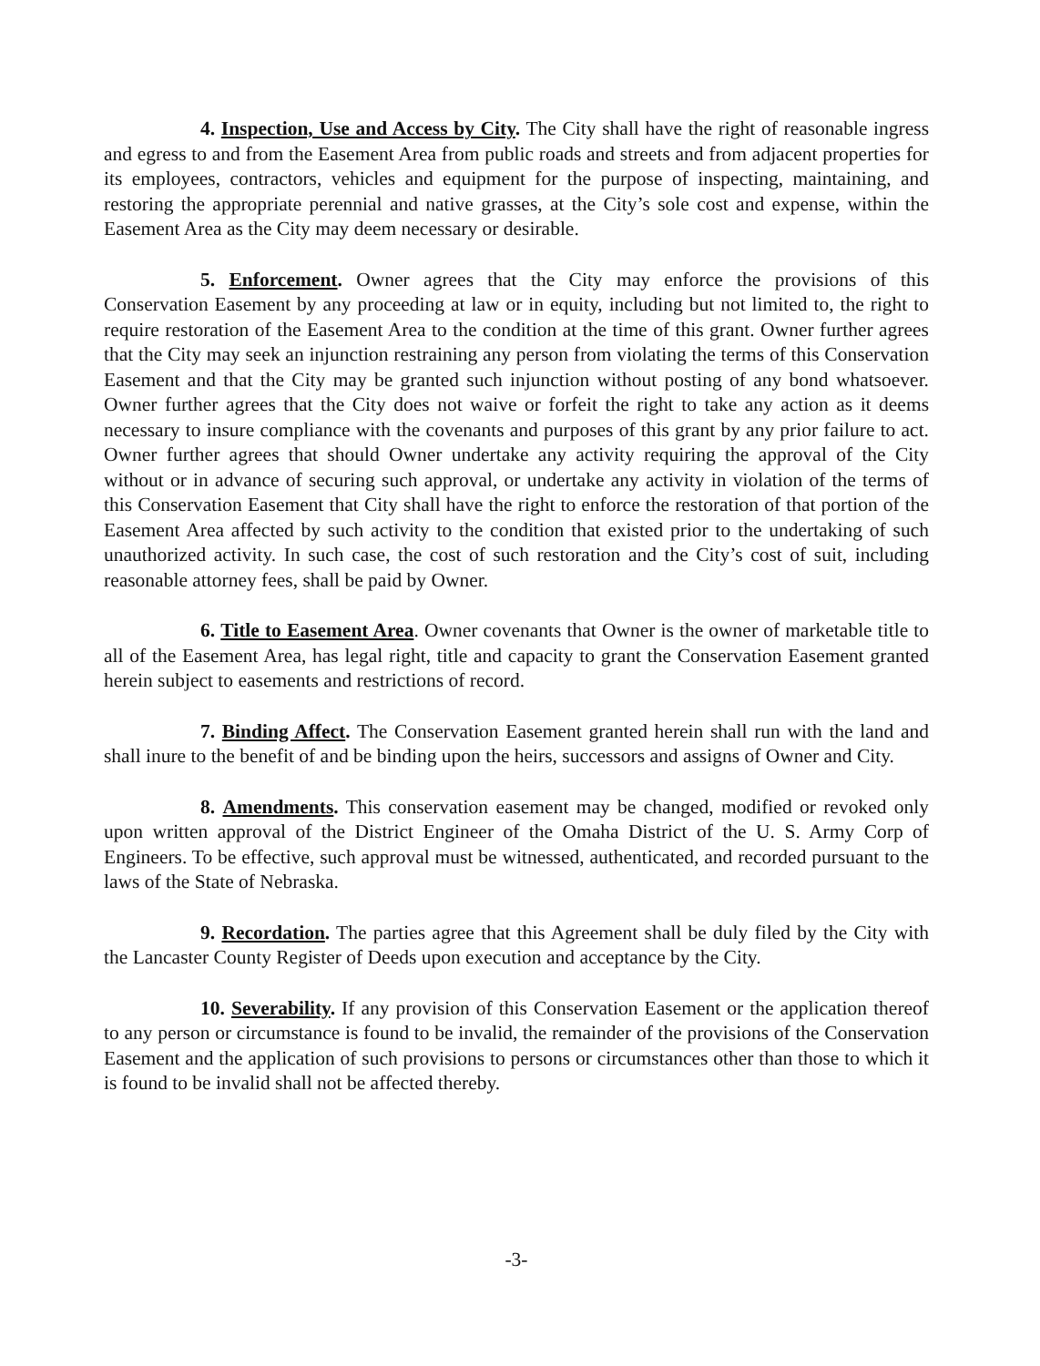4. Inspection, Use and Access by City. The City shall have the right of reasonable ingress and egress to and from the Easement Area from public roads and streets and from adjacent properties for its employees, contractors, vehicles and equipment for the purpose of inspecting, maintaining, and restoring the appropriate perennial and native grasses, at the City’s sole cost and expense, within the Easement Area as the City may deem necessary or desirable.
5. Enforcement. Owner agrees that the City may enforce the provisions of this Conservation Easement by any proceeding at law or in equity, including but not limited to, the right to require restoration of the Easement Area to the condition at the time of this grant. Owner further agrees that the City may seek an injunction restraining any person from violating the terms of this Conservation Easement and that the City may be granted such injunction without posting of any bond whatsoever. Owner further agrees that the City does not waive or forfeit the right to take any action as it deems necessary to insure compliance with the covenants and purposes of this grant by any prior failure to act. Owner further agrees that should Owner undertake any activity requiring the approval of the City without or in advance of securing such approval, or undertake any activity in violation of the terms of this Conservation Easement that City shall have the right to enforce the restoration of that portion of the Easement Area affected by such activity to the condition that existed prior to the undertaking of such unauthorized activity. In such case, the cost of such restoration and the City’s cost of suit, including reasonable attorney fees, shall be paid by Owner.
6. Title to Easement Area. Owner covenants that Owner is the owner of marketable title to all of the Easement Area, has legal right, title and capacity to grant the Conservation Easement granted herein subject to easements and restrictions of record.
7. Binding Affect. The Conservation Easement granted herein shall run with the land and shall inure to the benefit of and be binding upon the heirs, successors and assigns of Owner and City.
8. Amendments. This conservation easement may be changed, modified or revoked only upon written approval of the District Engineer of the Omaha District of the U. S. Army Corp of Engineers. To be effective, such approval must be witnessed, authenticated, and recorded pursuant to the laws of the State of Nebraska.
9. Recordation. The parties agree that this Agreement shall be duly filed by the City with the Lancaster County Register of Deeds upon execution and acceptance by the City.
10. Severability. If any provision of this Conservation Easement or the application thereof to any person or circumstance is found to be invalid, the remainder of the provisions of the Conservation Easement and the application of such provisions to persons or circumstances other than those to which it is found to be invalid shall not be affected thereby.
-3-